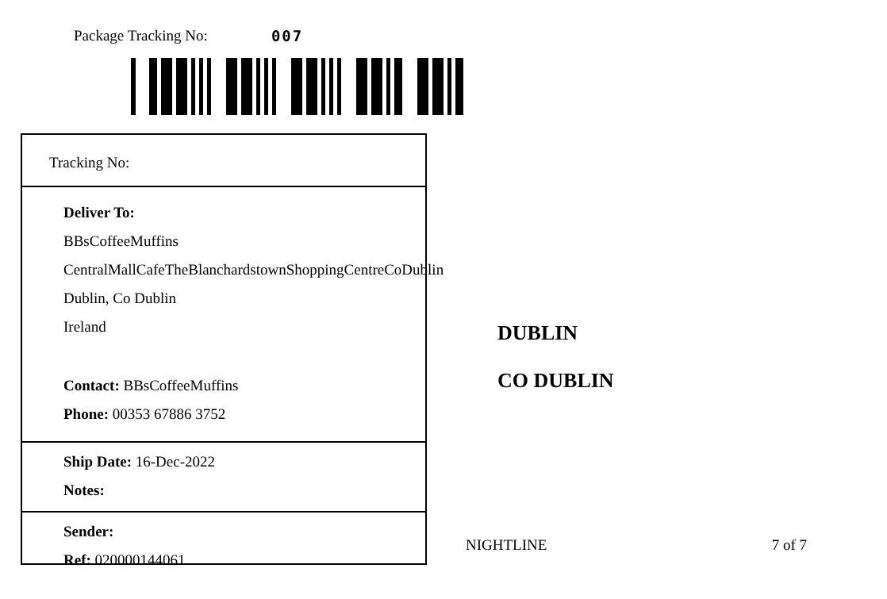Package Tracking No: 007
Tracking No:
Deliver To:
BBsCoffeeMuffins
CentralMallCafeTheBlanchardstownShoppingCentreCoDublin
Dublin, Co Dublin
Ireland
Contact: BBsCoffeeMuffins
Phone: 00353 67886 3752
Ship Date: 16-Dec-2022
Notes:
Sender:
Ref: 020000144061
DUBLIN
CO DUBLIN
NIGHTLINE 7 of 7